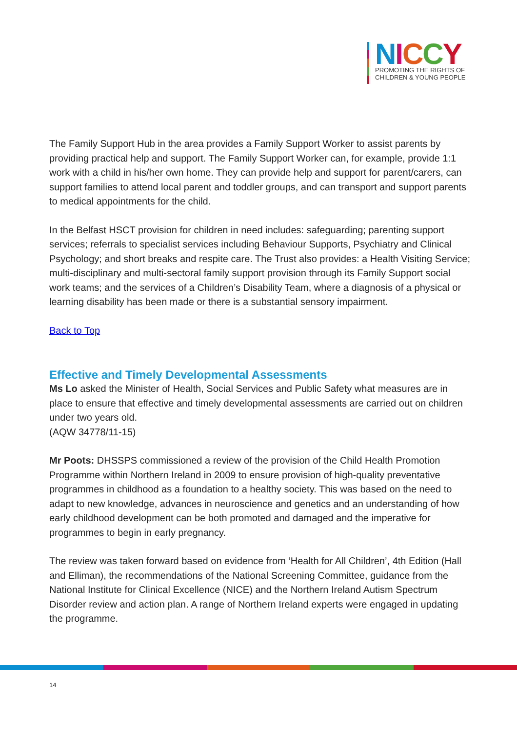NICCY
PROMOTING THE RIGHTS OF
CHILDREN & YOUNG PEOPLE
The Family Support Hub in the area provides a Family Support Worker to assist parents by providing practical help and support. The Family Support Worker can, for example, provide 1:1 work with a child in his/her own home. They can provide help and support for parent/carers, can support families to attend local parent and toddler groups, and can transport and support parents to medical appointments for the child.
In the Belfast HSCT provision for children in need includes: safeguarding; parenting support services; referrals to specialist services including Behaviour Supports, Psychiatry and Clinical Psychology; and short breaks and respite care. The Trust also provides: a Health Visiting Service; multi-disciplinary and multi-sectoral family support provision through its Family Support social work teams; and the services of a Children’s Disability Team, where a diagnosis of a physical or learning disability has been made or there is a substantial sensory impairment.
Back to Top
Effective and Timely Developmental Assessments
Ms Lo asked the Minister of Health, Social Services and Public Safety what measures are in place to ensure that effective and timely developmental assessments are carried out on children under two years old.
(AQW 34778/11-15)
Mr Poots: DHSSPS commissioned a review of the provision of the Child Health Promotion Programme within Northern Ireland in 2009 to ensure provision of high-quality preventative programmes in childhood as a foundation to a healthy society. This was based on the need to adapt to new knowledge, advances in neuroscience and genetics and an understanding of how early childhood development can be both promoted and damaged and the imperative for programmes to begin in early pregnancy.
The review was taken forward based on evidence from ‘Health for All Children’, 4th Edition (Hall and Elliman), the recommendations of the National Screening Committee, guidance from the National Institute for Clinical Excellence (NICE) and the Northern Ireland Autism Spectrum Disorder review and action plan. A range of Northern Ireland experts were engaged in updating the programme.
14